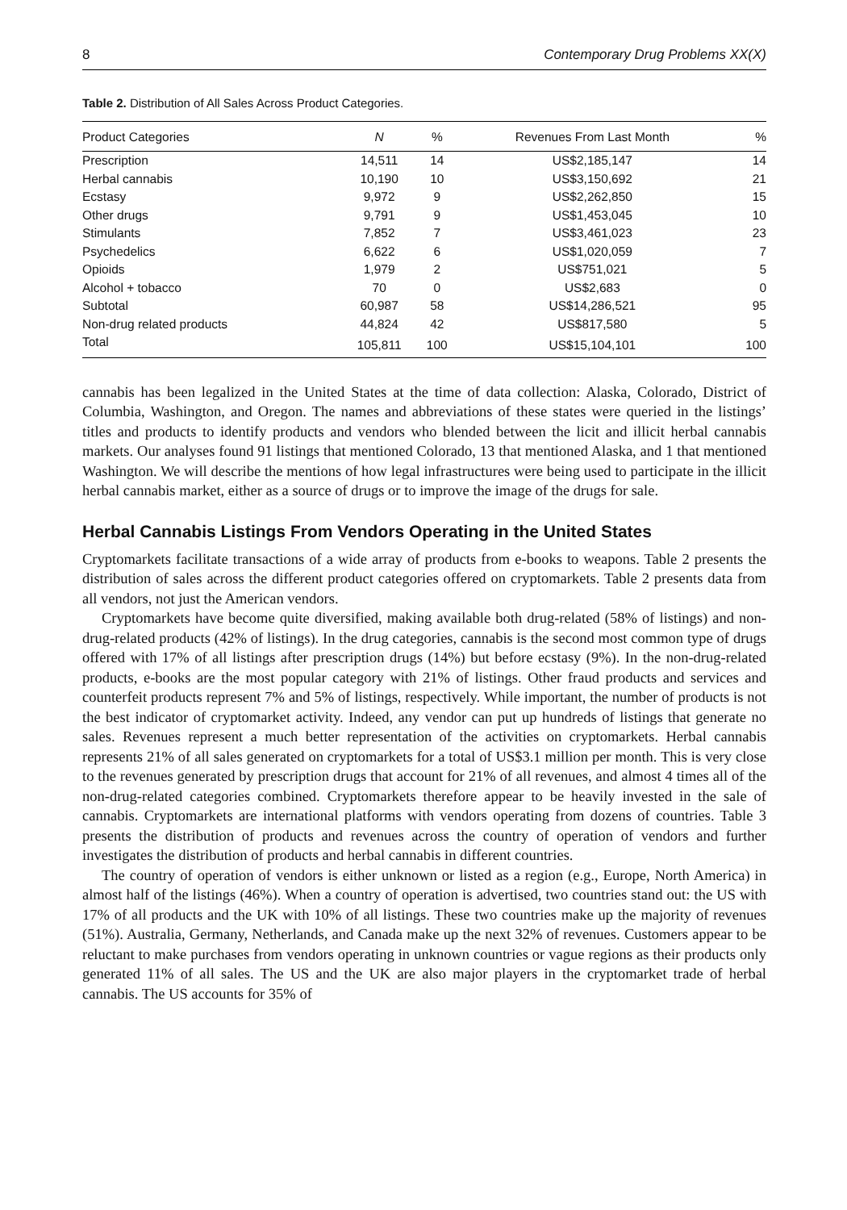8 Contemporary Drug Problems XX(X)
Table 2. Distribution of All Sales Across Product Categories.
| Product Categories | N | % | Revenues From Last Month | % |
| --- | --- | --- | --- | --- |
| Prescription | 14,511 | 14 | US$2,185,147 | 14 |
| Herbal cannabis | 10,190 | 10 | US$3,150,692 | 21 |
| Ecstasy | 9,972 | 9 | US$2,262,850 | 15 |
| Other drugs | 9,791 | 9 | US$1,453,045 | 10 |
| Stimulants | 7,852 | 7 | US$3,461,023 | 23 |
| Psychedelics | 6,622 | 6 | US$1,020,059 | 7 |
| Opioids | 1,979 | 2 | US$751,021 | 5 |
| Alcohol + tobacco | 70 | 0 | US$2,683 | 0 |
| Subtotal | 60,987 | 58 | US$14,286,521 | 95 |
| Non-drug related products | 44,824 | 42 | US$817,580 | 5 |
| Total | 105,811 | 100 | US$15,104,101 | 100 |
cannabis has been legalized in the United States at the time of data collection: Alaska, Colorado, District of Columbia, Washington, and Oregon. The names and abbreviations of these states were queried in the listings’ titles and products to identify products and vendors who blended between the licit and illicit herbal cannabis markets. Our analyses found 91 listings that mentioned Colorado, 13 that mentioned Alaska, and 1 that mentioned Washington. We will describe the mentions of how legal infrastructures were being used to participate in the illicit herbal cannabis market, either as a source of drugs or to improve the image of the drugs for sale.
Herbal Cannabis Listings From Vendors Operating in the United States
Cryptomarkets facilitate transactions of a wide array of products from e-books to weapons. Table 2 presents the distribution of sales across the different product categories offered on cryptomarkets. Table 2 presents data from all vendors, not just the American vendors.
Cryptomarkets have become quite diversified, making available both drug-related (58% of listings) and non-drug-related products (42% of listings). In the drug categories, cannabis is the second most common type of drugs offered with 17% of all listings after prescription drugs (14%) but before ecstasy (9%). In the non-drug-related products, e-books are the most popular category with 21% of listings. Other fraud products and services and counterfeit products represent 7% and 5% of listings, respectively. While important, the number of products is not the best indicator of cryptomarket activity. Indeed, any vendor can put up hundreds of listings that generate no sales. Revenues represent a much better representation of the activities on cryptomarkets. Herbal cannabis represents 21% of all sales generated on cryptomarkets for a total of US$3.1 million per month. This is very close to the revenues generated by prescription drugs that account for 21% of all revenues, and almost 4 times all of the non-drug-related categories combined. Cryptomarkets therefore appear to be heavily invested in the sale of cannabis. Cryptomarkets are international platforms with vendors operating from dozens of countries. Table 3 presents the distribution of products and revenues across the country of operation of vendors and further investigates the distribution of products and herbal cannabis in different countries.
The country of operation of vendors is either unknown or listed as a region (e.g., Europe, North America) in almost half of the listings (46%). When a country of operation is advertised, two countries stand out: the US with 17% of all products and the UK with 10% of all listings. These two countries make up the majority of revenues (51%). Australia, Germany, Netherlands, and Canada make up the next 32% of revenues. Customers appear to be reluctant to make purchases from vendors operating in unknown countries or vague regions as their products only generated 11% of all sales. The US and the UK are also major players in the cryptomarket trade of herbal cannabis. The US accounts for 35% of